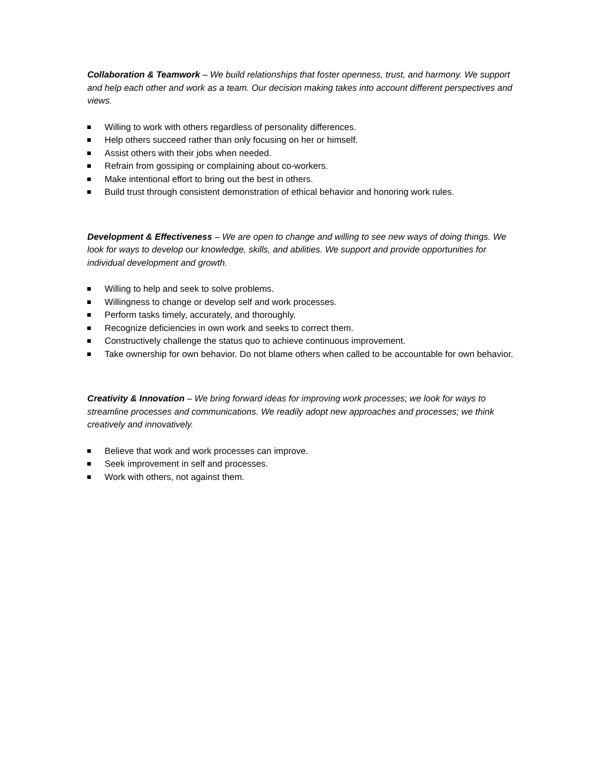Collaboration & Teamwork – We build relationships that foster openness, trust, and harmony. We support and help each other and work as a team. Our decision making takes into account different perspectives and views.
Willing to work with others regardless of personality differences.
Help others succeed rather than only focusing on her or himself.
Assist others with their jobs when needed.
Refrain from gossiping or complaining about co-workers.
Make intentional effort to bring out the best in others.
Build trust through consistent demonstration of ethical behavior and honoring work rules.
Development & Effectiveness – We are open to change and willing to see new ways of doing things. We look for ways to develop our knowledge, skills, and abilities. We support and provide opportunities for individual development and growth.
Willing to help and seek to solve problems.
Willingness to change or develop self and work processes.
Perform tasks timely, accurately, and thoroughly.
Recognize deficiencies in own work and seeks to correct them.
Constructively challenge the status quo to achieve continuous improvement.
Take ownership for own behavior. Do not blame others when called to be accountable for own behavior.
Creativity & Innovation – We bring forward ideas for improving work processes; we look for ways to streamline processes and communications. We readily adopt new approaches and processes; we think creatively and innovatively.
Believe that work and work processes can improve.
Seek improvement in self and processes.
Work with others, not against them.